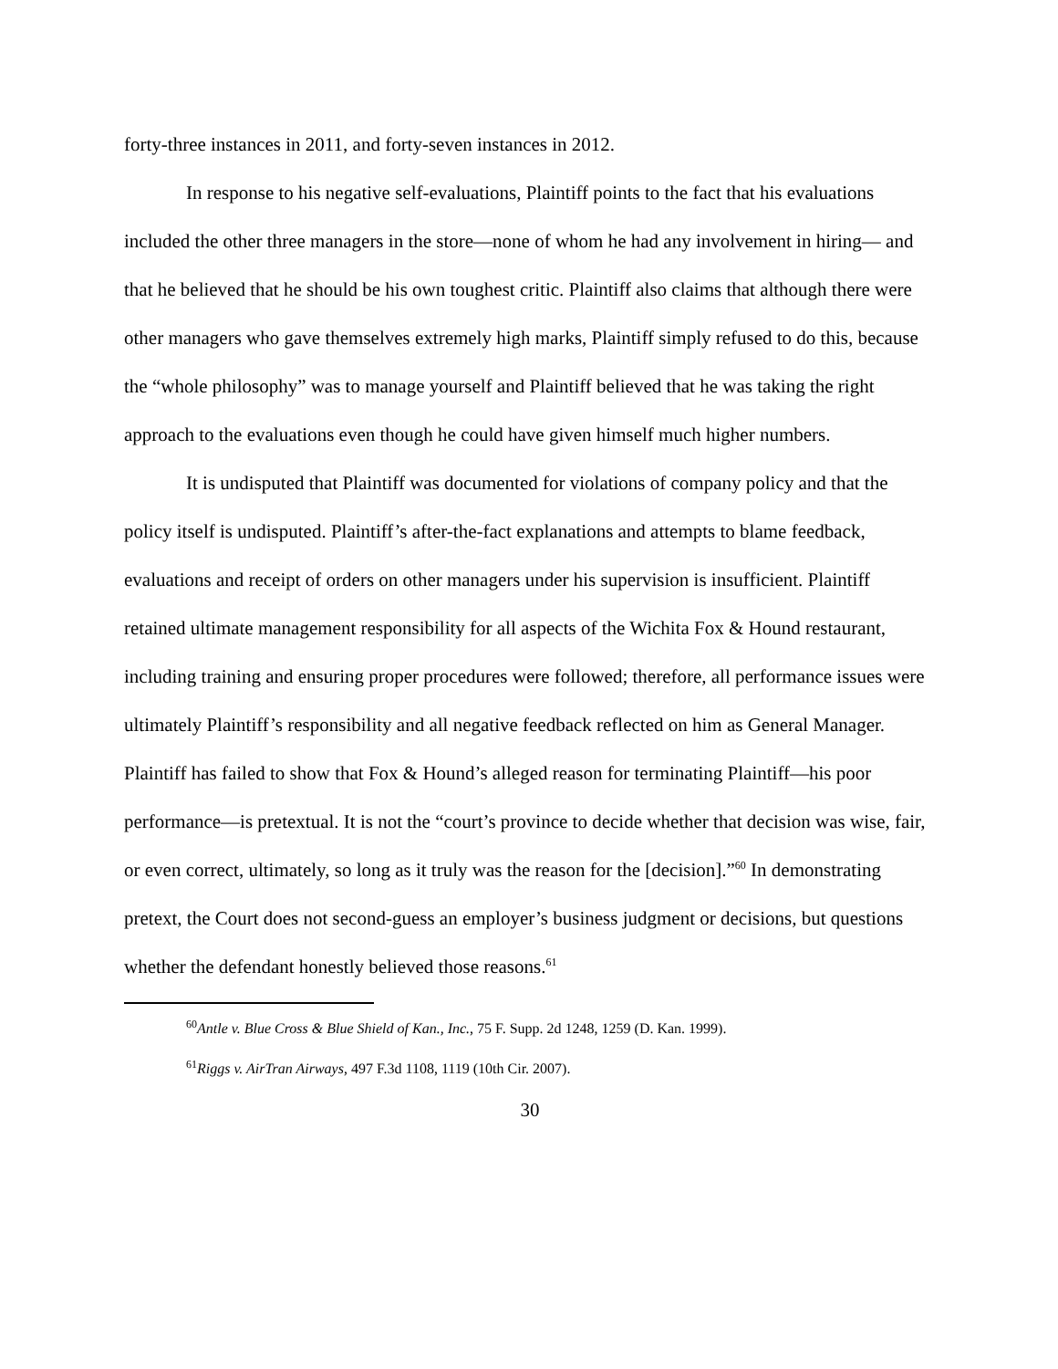forty-three instances in 2011, and forty-seven instances in 2012.
In response to his negative self-evaluations, Plaintiff points to the fact that his evaluations included the other three managers in the store—none of whom he had any involvement in hiring— and that he believed that he should be his own toughest critic. Plaintiff also claims that although there were other managers who gave themselves extremely high marks, Plaintiff simply refused to do this, because the “whole philosophy” was to manage yourself and Plaintiff believed that he was taking the right approach to the evaluations even though he could have given himself much higher numbers.
It is undisputed that Plaintiff was documented for violations of company policy and that the policy itself is undisputed. Plaintiff’s after-the-fact explanations and attempts to blame feedback, evaluations and receipt of orders on other managers under his supervision is insufficient. Plaintiff retained ultimate management responsibility for all aspects of the Wichita Fox & Hound restaurant, including training and ensuring proper procedures were followed; therefore, all performance issues were ultimately Plaintiff’s responsibility and all negative feedback reflected on him as General Manager. Plaintiff has failed to show that Fox & Hound’s alleged reason for terminating Plaintiff—his poor performance—is pretextual. It is not the “court’s province to decide whether that decision was wise, fair, or even correct, ultimately, so long as it truly was the reason for the [decision].”<sup>60</sup> In demonstrating pretext, the Court does not second-guess an employer’s business judgment or decisions, but questions whether the defendant honestly believed those reasons.<sup>61</sup>
<sup>60</sup> Antle v. Blue Cross & Blue Shield of Kan., Inc., 75 F. Supp. 2d 1248, 1259 (D. Kan. 1999).
<sup>61</sup> Riggs v. AirTran Airways, 497 F.3d 1108, 1119 (10th Cir. 2007).
30